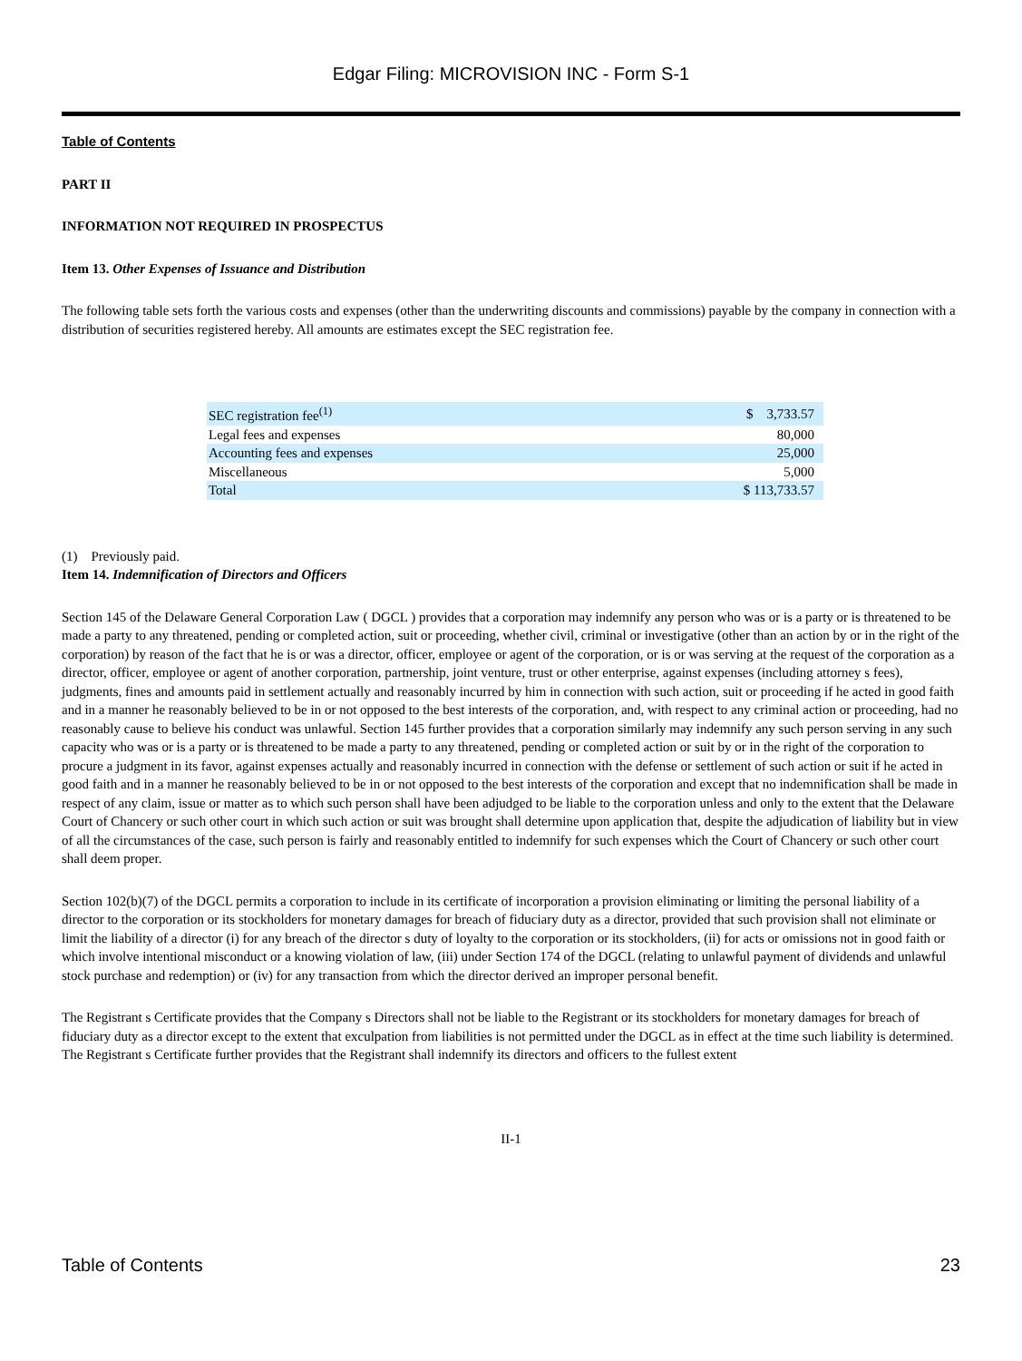Edgar Filing: MICROVISION INC - Form S-1
Table of Contents
PART II
INFORMATION NOT REQUIRED IN PROSPECTUS
Item 13. Other Expenses of Issuance and Distribution
The following table sets forth the various costs and expenses (other than the underwriting discounts and commissions) payable by the company in connection with a distribution of securities registered hereby. All amounts are estimates except the SEC registration fee.
| SEC registration fee<sup>(1)</sup> | $ 3,733.57 |
| Legal fees and expenses | 80,000 |
| Accounting fees and expenses | 25,000 |
| Miscellaneous | 5,000 |
| Total | $ 113,733.57 |
(1) Previously paid.
Item 14. Indemnification of Directors and Officers
Section 145 of the Delaware General Corporation Law ( DGCL ) provides that a corporation may indemnify any person who was or is a party or is threatened to be made a party to any threatened, pending or completed action, suit or proceeding, whether civil, criminal or investigative (other than an action by or in the right of the corporation) by reason of the fact that he is or was a director, officer, employee or agent of the corporation, or is or was serving at the request of the corporation as a director, officer, employee or agent of another corporation, partnership, joint venture, trust or other enterprise, against expenses (including attorney s fees), judgments, fines and amounts paid in settlement actually and reasonably incurred by him in connection with such action, suit or proceeding if he acted in good faith and in a manner he reasonably believed to be in or not opposed to the best interests of the corporation, and, with respect to any criminal action or proceeding, had no reasonably cause to believe his conduct was unlawful. Section 145 further provides that a corporation similarly may indemnify any such person serving in any such capacity who was or is a party or is threatened to be made a party to any threatened, pending or completed action or suit by or in the right of the corporation to procure a judgment in its favor, against expenses actually and reasonably incurred in connection with the defense or settlement of such action or suit if he acted in good faith and in a manner he reasonably believed to be in or not opposed to the best interests of the corporation and except that no indemnification shall be made in respect of any claim, issue or matter as to which such person shall have been adjudged to be liable to the corporation unless and only to the extent that the Delaware Court of Chancery or such other court in which such action or suit was brought shall determine upon application that, despite the adjudication of liability but in view of all the circumstances of the case, such person is fairly and reasonably entitled to indemnify for such expenses which the Court of Chancery or such other court shall deem proper.
Section 102(b)(7) of the DGCL permits a corporation to include in its certificate of incorporation a provision eliminating or limiting the personal liability of a director to the corporation or its stockholders for monetary damages for breach of fiduciary duty as a director, provided that such provision shall not eliminate or limit the liability of a director (i) for any breach of the director s duty of loyalty to the corporation or its stockholders, (ii) for acts or omissions not in good faith or which involve intentional misconduct or a knowing violation of law, (iii) under Section 174 of the DGCL (relating to unlawful payment of dividends and unlawful stock purchase and redemption) or (iv) for any transaction from which the director derived an improper personal benefit.
The Registrant s Certificate provides that the Company s Directors shall not be liable to the Registrant or its stockholders for monetary damages for breach of fiduciary duty as a director except to the extent that exculpation from liabilities is not permitted under the DGCL as in effect at the time such liability is determined. The Registrant s Certificate further provides that the Registrant shall indemnify its directors and officers to the fullest extent
II-1
Table of Contents 23